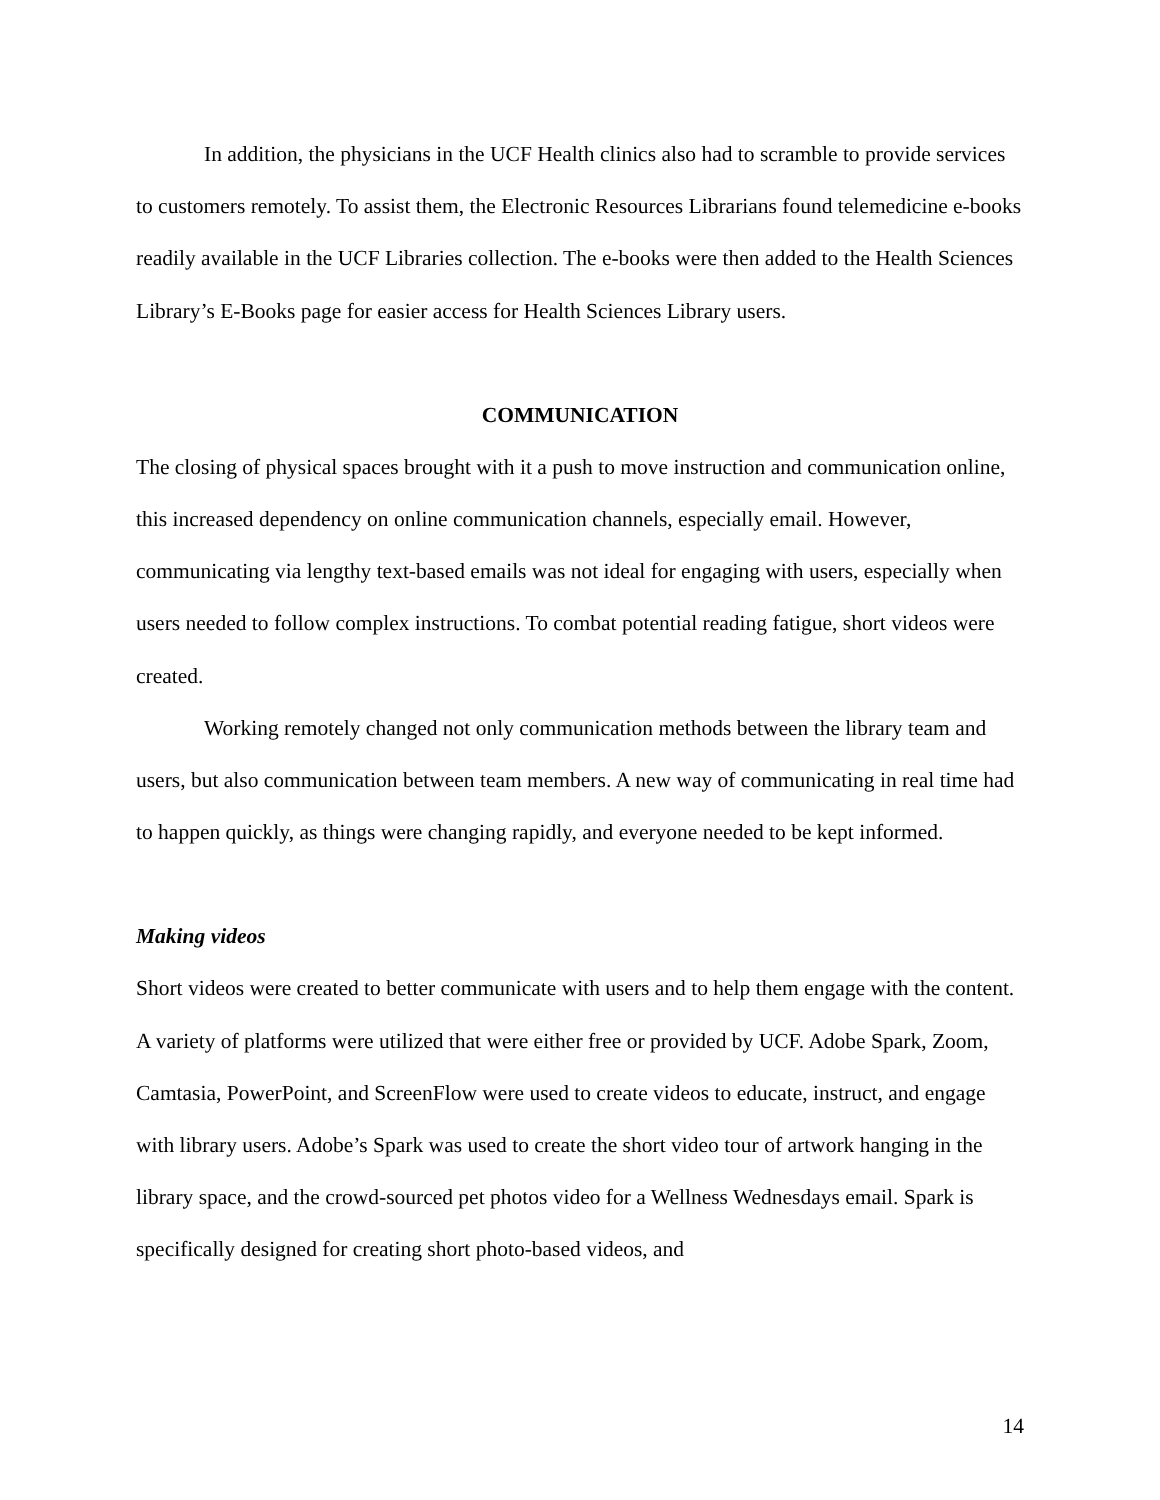In addition, the physicians in the UCF Health clinics also had to scramble to provide services to customers remotely. To assist them, the Electronic Resources Librarians found telemedicine e-books readily available in the UCF Libraries collection. The e-books were then added to the Health Sciences Library’s E-Books page for easier access for Health Sciences Library users.
COMMUNICATION
The closing of physical spaces brought with it a push to move instruction and communication online, this increased dependency on online communication channels, especially email. However, communicating via lengthy text-based emails was not ideal for engaging with users, especially when users needed to follow complex instructions. To combat potential reading fatigue, short videos were created.
Working remotely changed not only communication methods between the library team and users, but also communication between team members. A new way of communicating in real time had to happen quickly, as things were changing rapidly, and everyone needed to be kept informed.
Making videos
Short videos were created to better communicate with users and to help them engage with the content. A variety of platforms were utilized that were either free or provided by UCF. Adobe Spark, Zoom, Camtasia, PowerPoint, and ScreenFlow were used to create videos to educate, instruct, and engage with library users. Adobe’s Spark was used to create the short video tour of artwork hanging in the library space, and the crowd-sourced pet photos video for a Wellness Wednesdays email. Spark is specifically designed for creating short photo-based videos, and
14